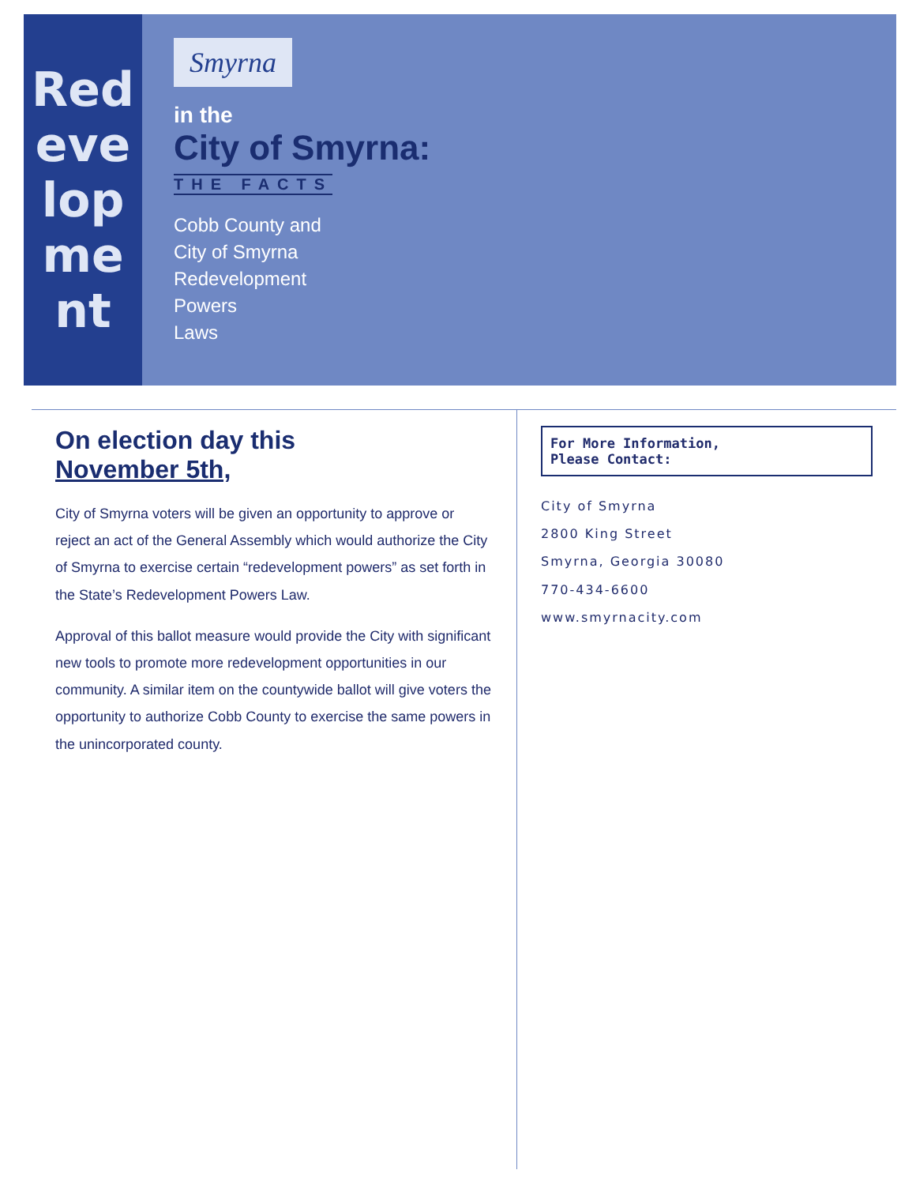Redevelopment
Smyrna
in the
City of Smyrna:
THE FACTS
Cobb County and
City of Smyrna
Redevelopment
Powers
Laws
On election day this
November 5th,
City of Smyrna voters will be given an opportunity to approve or reject an act of the General Assembly which would authorize the City of Smyrna to exercise certain “redevelopment powers” as set forth in the State’s Redevelopment Powers Law.
Approval of this ballot measure would provide the City with significant new tools to promote more redevelopment opportunities in our community. A similar item on the countywide ballot will give voters the opportunity to authorize Cobb County to exercise the same powers in the unincorporated county.
For More Information,
Please Contact:
City of Smyrna
2800 King Street
Smyrna, Georgia 30080
770-434-6600
www.smyrnacity.com